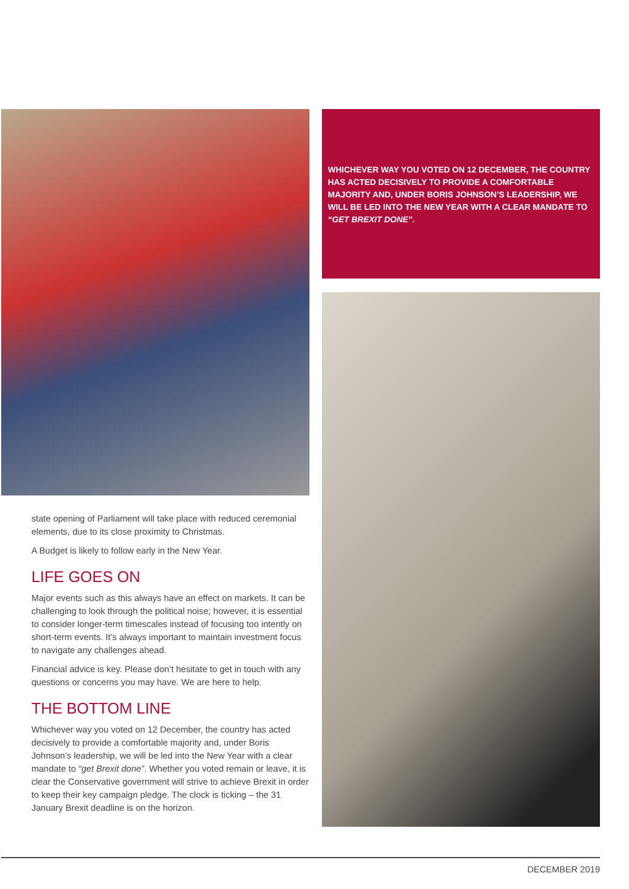state opening of Parliament will take place with reduced ceremonial elements, due to its close proximity to Christmas.
A Budget is likely to follow early in the New Year.
LIFE GOES ON
Major events such as this always have an effect on markets. It can be challenging to look through the political noise; however, it is essential to consider longer-term timescales instead of focusing too intently on short-term events. It’s always important to maintain investment focus to navigate any challenges ahead.
Financial advice is key. Please don’t hesitate to get in touch with any questions or concerns you may have. We are here to help.
THE BOTTOM LINE
Whichever way you voted on 12 December, the country has acted decisively to provide a comfortable majority and, under Boris Johnson’s leadership, we will be led into the New Year with a clear mandate to “get Brexit done”. Whether you voted remain or leave, it is clear the Conservative government will strive to achieve Brexit in order to keep their key campaign pledge. The clock is ticking – the 31 January Brexit deadline is on the horizon.
WHICHEVER WAY YOU VOTED ON 12 DECEMBER, THE COUNTRY HAS ACTED DECISIVELY TO PROVIDE A COMFORTABLE MAJORITY AND, UNDER BORIS JOHNSON’S LEADERSHIP, WE WILL BE LED INTO THE NEW YEAR WITH A CLEAR MANDATE TO “GET BREXIT DONE”.
DECEMBER 2019